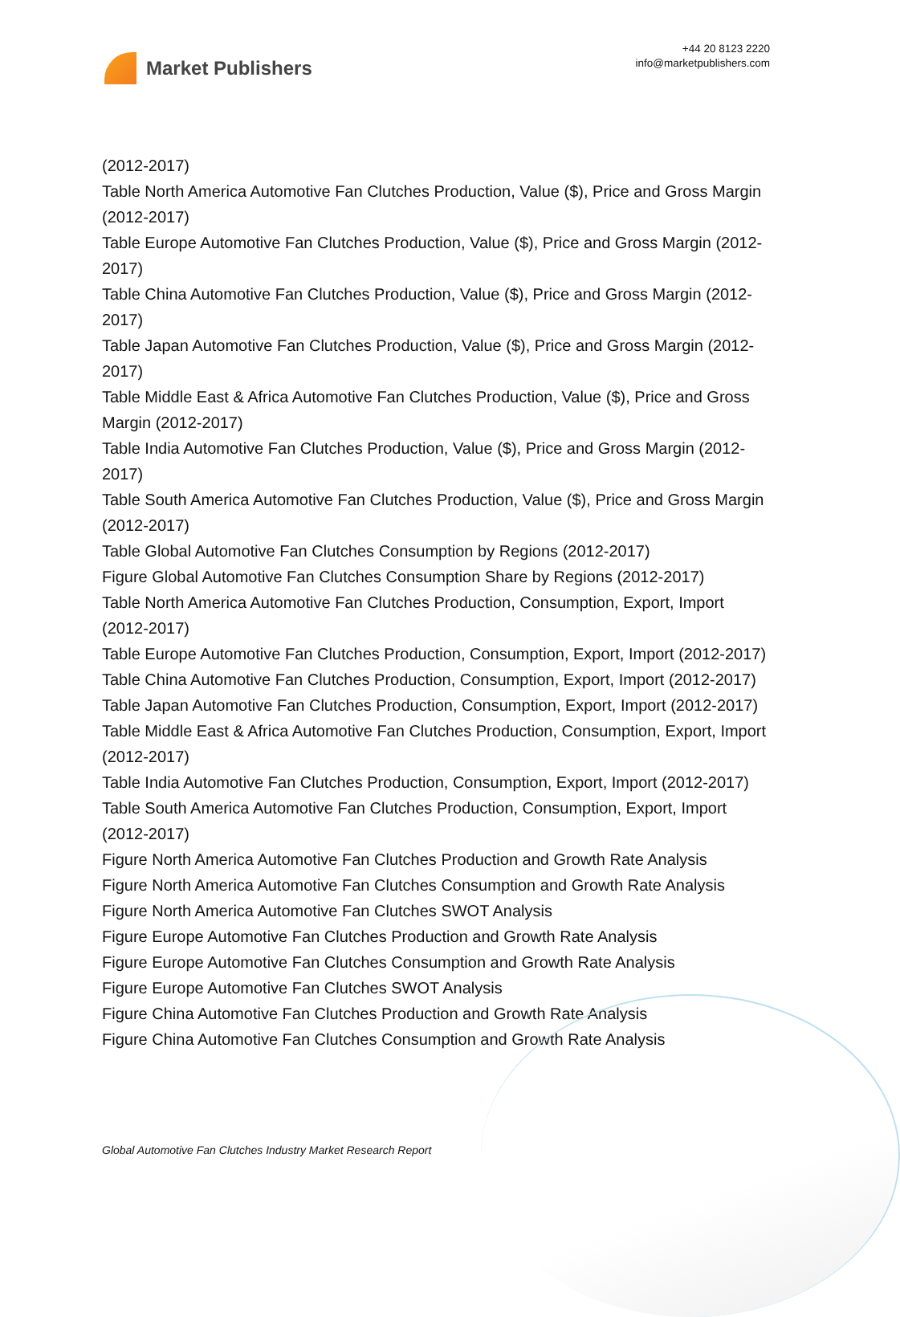Market Publishers
+44 20 8123 2220
info@marketpublishers.com
(2012-2017)
Table North America Automotive Fan Clutches Production, Value ($), Price and Gross Margin (2012-2017)
Table Europe Automotive Fan Clutches Production, Value ($), Price and Gross Margin (2012-2017)
Table China Automotive Fan Clutches Production, Value ($), Price and Gross Margin (2012-2017)
Table Japan Automotive Fan Clutches Production, Value ($), Price and Gross Margin (2012-2017)
Table Middle East & Africa Automotive Fan Clutches Production, Value ($), Price and Gross Margin (2012-2017)
Table India Automotive Fan Clutches Production, Value ($), Price and Gross Margin (2012-2017)
Table South America Automotive Fan Clutches Production, Value ($), Price and Gross Margin (2012-2017)
Table Global Automotive Fan Clutches Consumption by Regions (2012-2017)
Figure Global Automotive Fan Clutches Consumption Share by Regions (2012-2017)
Table North America Automotive Fan Clutches Production, Consumption, Export, Import (2012-2017)
Table Europe Automotive Fan Clutches Production, Consumption, Export, Import (2012-2017)
Table China Automotive Fan Clutches Production, Consumption, Export, Import (2012-2017)
Table Japan Automotive Fan Clutches Production, Consumption, Export, Import (2012-2017)
Table Middle East & Africa Automotive Fan Clutches Production, Consumption, Export, Import (2012-2017)
Table India Automotive Fan Clutches Production, Consumption, Export, Import (2012-2017)
Table South America Automotive Fan Clutches Production, Consumption, Export, Import (2012-2017)
Figure North America Automotive Fan Clutches Production and Growth Rate Analysis
Figure North America Automotive Fan Clutches Consumption and Growth Rate Analysis
Figure North America Automotive Fan Clutches SWOT Analysis
Figure Europe Automotive Fan Clutches Production and Growth Rate Analysis
Figure Europe Automotive Fan Clutches Consumption and Growth Rate Analysis
Figure Europe Automotive Fan Clutches SWOT Analysis
Figure China Automotive Fan Clutches Production and Growth Rate Analysis
Figure China Automotive Fan Clutches Consumption and Growth Rate Analysis
Global Automotive Fan Clutches Industry Market Research Report